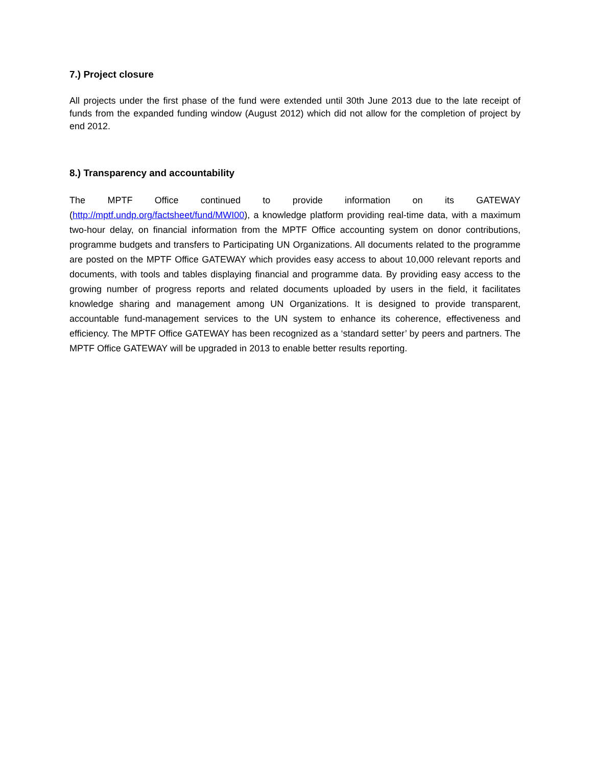7.) Project closure
All projects under the first phase of the fund were extended until 30th June 2013 due to the late receipt of funds from the expanded funding window (August 2012) which did not allow for the completion of project by end 2012.
8.) Transparency and accountability
The MPTF Office continued to provide information on its GATEWAY (http://mptf.undp.org/factsheet/fund/MWI00), a knowledge platform providing real-time data, with a maximum two-hour delay, on financial information from the MPTF Office accounting system on donor contributions, programme budgets and transfers to Participating UN Organizations. All documents related to the programme are posted on the MPTF Office GATEWAY which provides easy access to about 10,000 relevant reports and documents, with tools and tables displaying financial and programme data. By providing easy access to the growing number of progress reports and related documents uploaded by users in the field, it facilitates knowledge sharing and management among UN Organizations. It is designed to provide transparent, accountable fund-management services to the UN system to enhance its coherence, effectiveness and efficiency. The MPTF Office GATEWAY has been recognized as a ‘standard setter’ by peers and partners. The MPTF Office GATEWAY will be upgraded in 2013 to enable better results reporting.